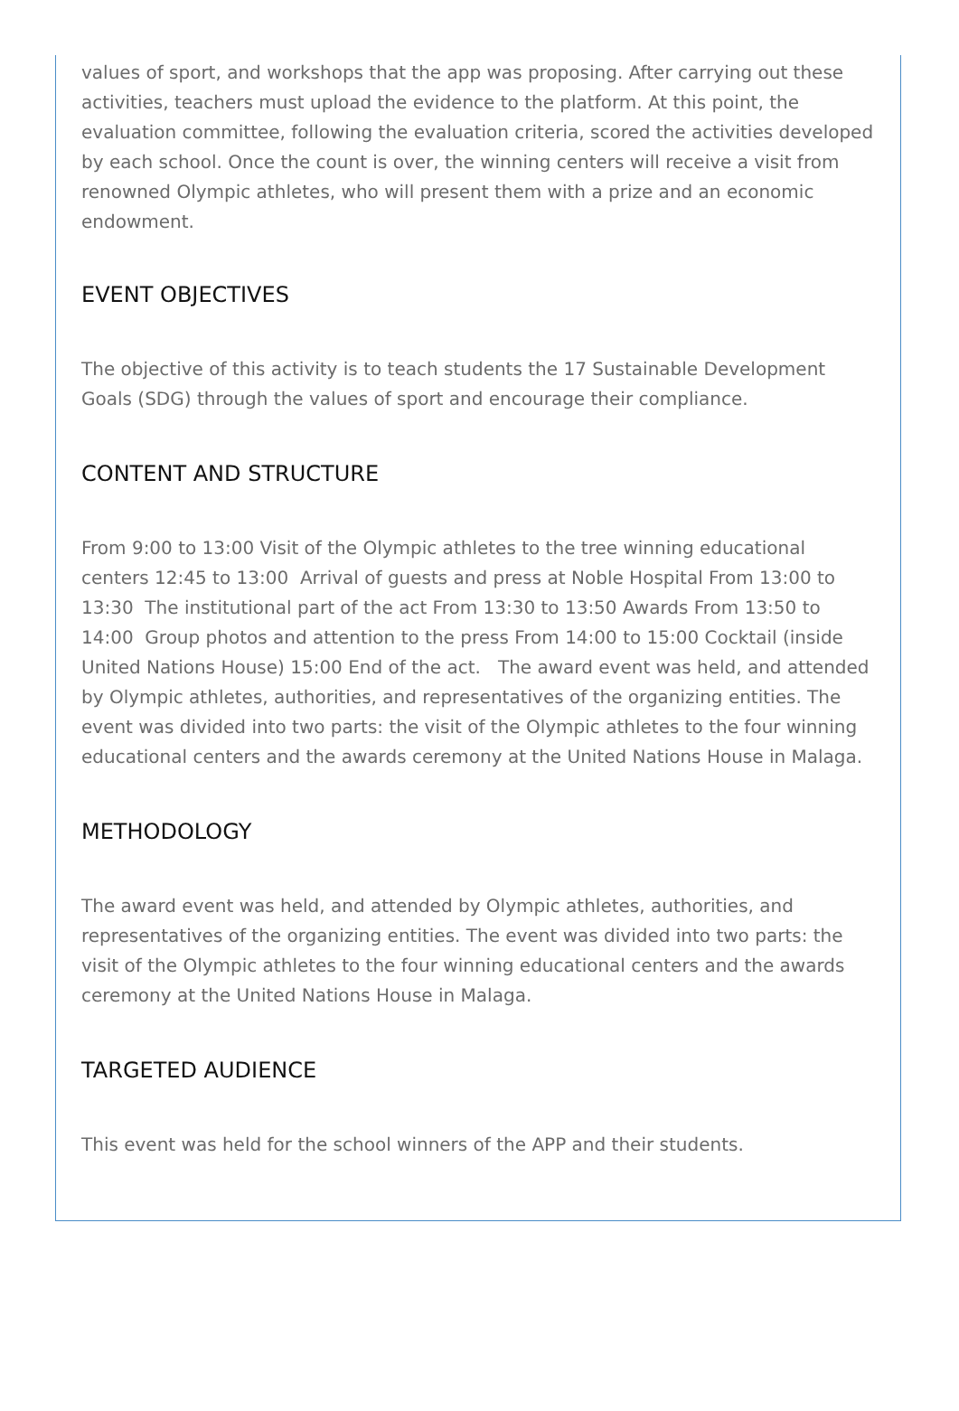values of sport, and workshops that the app was proposing. After carrying out these activities, teachers must upload the evidence to the platform. At this point, the evaluation committee, following the evaluation criteria, scored the activities developed by each school. Once the count is over, the winning centers will receive a visit from renowned Olympic athletes, who will present them with a prize and an economic endowment.
EVENT OBJECTIVES
The objective of this activity is to teach students the 17 Sustainable Development Goals (SDG) through the values of sport and encourage their compliance.
CONTENT AND STRUCTURE
From 9:00 to 13:00 Visit of the Olympic athletes to the tree winning educational centers 12:45 to 13:00 Arrival of guests and press at Noble Hospital From 13:00 to 13:30 The institutional part of the act From 13:30 to 13:50 Awards From 13:50 to 14:00 Group photos and attention to the press From 14:00 to 15:00 Cocktail (inside United Nations House) 15:00 End of the act. The award event was held, and attended by Olympic athletes, authorities, and representatives of the organizing entities. The event was divided into two parts: the visit of the Olympic athletes to the four winning educational centers and the awards ceremony at the United Nations House in Malaga.
METHODOLOGY
The award event was held, and attended by Olympic athletes, authorities, and representatives of the organizing entities. The event was divided into two parts: the visit of the Olympic athletes to the four winning educational centers and the awards ceremony at the United Nations House in Malaga.
TARGETED AUDIENCE
This event was held for the school winners of the APP and their students.